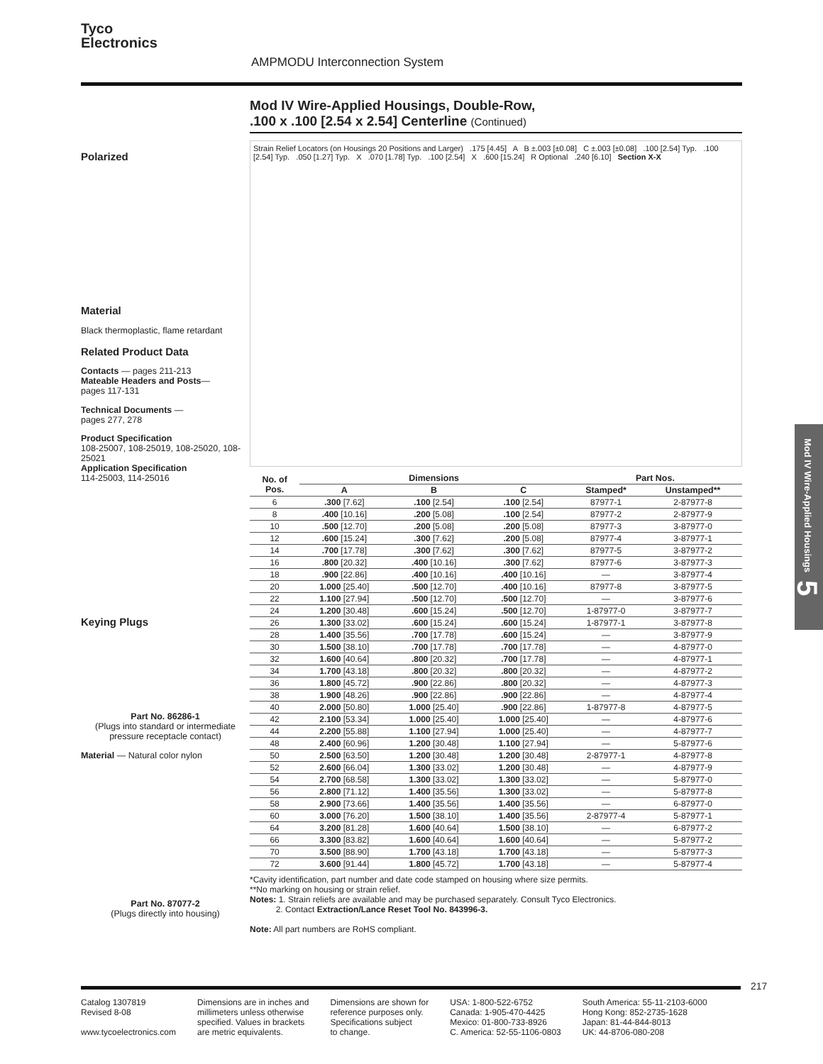Tyco
Electronics
AMPMODU Interconnection System
Mod IV Wire-Applied Housings, Double-Row,
.100 x .100 [2.54 x 2.54] Centerline (Continued)
Polarized
Material
Black thermoplastic, flame retardant
Related Product Data
Contacts — pages 211-213
Mateable Headers and Posts—
pages 117-131
Technical Documents —
pages 277, 278
Product Specification
108-25007, 108-25019, 108-25020, 108-25021
Application Specification
114-25003, 114-25016
Keying Plugs
Part No. 86286-1
(Plugs into standard or intermediate pressure receptacle contact)
Material — Natural color nylon
Part No. 87077-2
(Plugs directly into housing)
Strain Relief Locators (on Housings 20 Positions and Larger) .175 [4.45] A B ±.003 [±0.08] C ±.003 [±0.08] .100 [2.54] Typ. .100 [2.54] Typ. .050 [1.27] Typ. X .070 [1.78] Typ. .100 [2.54] X .600 [15.24] R Optional .240 [6.10] Section X-X
| No. of Pos. | Dimensions | | | Part Nos. | |
| --- | --- | --- | --- | --- | --- |
| | A | B | C | Stamped* | Unstamped** |
| 6 | .300 [7.62] | .100 [2.54] | .100 [2.54] | 87977-1 | 2-87977-8 |
| 8 | .400 [10.16] | .200 [5.08] | .100 [2.54] | 87977-2 | 2-87977-9 |
| 10 | .500 [12.70] | .200 [5.08] | .200 [5.08] | 87977-3 | 3-87977-0 |
| 12 | .600 [15.24] | .300 [7.62] | .200 [5.08] | 87977-4 | 3-87977-1 |
| 14 | .700 [17.78] | .300 [7.62] | .300 [7.62] | 87977-5 | 3-87977-2 |
| 16 | .800 [20.32] | .400 [10.16] | .300 [7.62] | 87977-6 | 3-87977-3 |
| 18 | .900 [22.86] | .400 [10.16] | .400 [10.16] | — | 3-87977-4 |
| 20 | 1.000 [25.40] | .500 [12.70] | .400 [10.16] | 87977-8 | 3-87977-5 |
| 22 | 1.100 [27.94] | .500 [12.70] | .500 [12.70] | — | 3-87977-6 |
| 24 | 1.200 [30.48] | .600 [15.24] | .500 [12.70] | 1-87977-0 | 3-87977-7 |
| 26 | 1.300 [33.02] | .600 [15.24] | .600 [15.24] | 1-87977-1 | 3-87977-8 |
| 28 | 1.400 [35.56] | .700 [17.78] | .600 [15.24] | — | 3-87977-9 |
| 30 | 1.500 [38.10] | .700 [17.78] | .700 [17.78] | — | 4-87977-0 |
| 32 | 1.600 [40.64] | .800 [20.32] | .700 [17.78] | — | 4-87977-1 |
| 34 | 1.700 [43.18] | .800 [20.32] | .800 [20.32] | — | 4-87977-2 |
| 36 | 1.800 [45.72] | .900 [22.86] | .800 [20.32] | — | 4-87977-3 |
| 38 | 1.900 [48.26] | .900 [22.86] | .900 [22.86] | — | 4-87977-4 |
| 40 | 2.000 [50.80] | 1.000 [25.40] | .900 [22.86] | 1-87977-8 | 4-87977-5 |
| 42 | 2.100 [53.34] | 1.000 [25.40] | 1.000 [25.40] | — | 4-87977-6 |
| 44 | 2.200 [55.88] | 1.100 [27.94] | 1.000 [25.40] | — | 4-87977-7 |
| 48 | 2.400 [60.96] | 1.200 [30.48] | 1.100 [27.94] | — | 5-87977-6 |
| 50 | 2.500 [63.50] | 1.200 [30.48] | 1.200 [30.48] | 2-87977-1 | 4-87977-8 |
| 52 | 2.600 [66.04] | 1.300 [33.02] | 1.200 [30.48] | — | 4-87977-9 |
| 54 | 2.700 [68.58] | 1.300 [33.02] | 1.300 [33.02] | — | 5-87977-0 |
| 56 | 2.800 [71.12] | 1.400 [35.56] | 1.300 [33.02] | — | 5-87977-8 |
| 58 | 2.900 [73.66] | 1.400 [35.56] | 1.400 [35.56] | — | 6-87977-0 |
| 60 | 3.000 [76.20] | 1.500 [38.10] | 1.400 [35.56] | 2-87977-4 | 5-87977-1 |
| 64 | 3.200 [81.28] | 1.600 [40.64] | 1.500 [38.10] | — | 6-87977-2 |
| 66 | 3.300 [83.82] | 1.600 [40.64] | 1.600 [40.64] | — | 5-87977-2 |
| 70 | 3.500 [88.90] | 1.700 [43.18] | 1.700 [43.18] | — | 5-87977-3 |
| 72 | 3.600 [91.44] | 1.800 [45.72] | 1.700 [43.18] | — | 5-87977-4 |
*Cavity identification, part number and date code stamped on housing where size permits.
**No marking on housing or strain relief.
Notes: 1. Strain reliefs are available and may be purchased separately. Consult Tyco Electronics.
2. Contact Extraction/Lance Reset Tool No. 843996-3.
Note: All part numbers are RoHS compliant.
Mod IV Wire-Applied Housings 5
217
Catalog 1307819
Revised 8-08
www.tycoelectronics.com
Dimensions are in inches and
millimeters unless otherwise
specified. Values in brackets
are metric equivalents.
Dimensions are shown for
reference purposes only.
Specifications subject
to change.
USA: 1-800-522-6752
Canada: 1-905-470-4425
Mexico: 01-800-733-8926
C. America: 52-55-1106-0803
South America: 55-11-2103-6000
Hong Kong: 852-2735-1628
Japan: 81-44-844-8013
UK: 44-8706-080-208